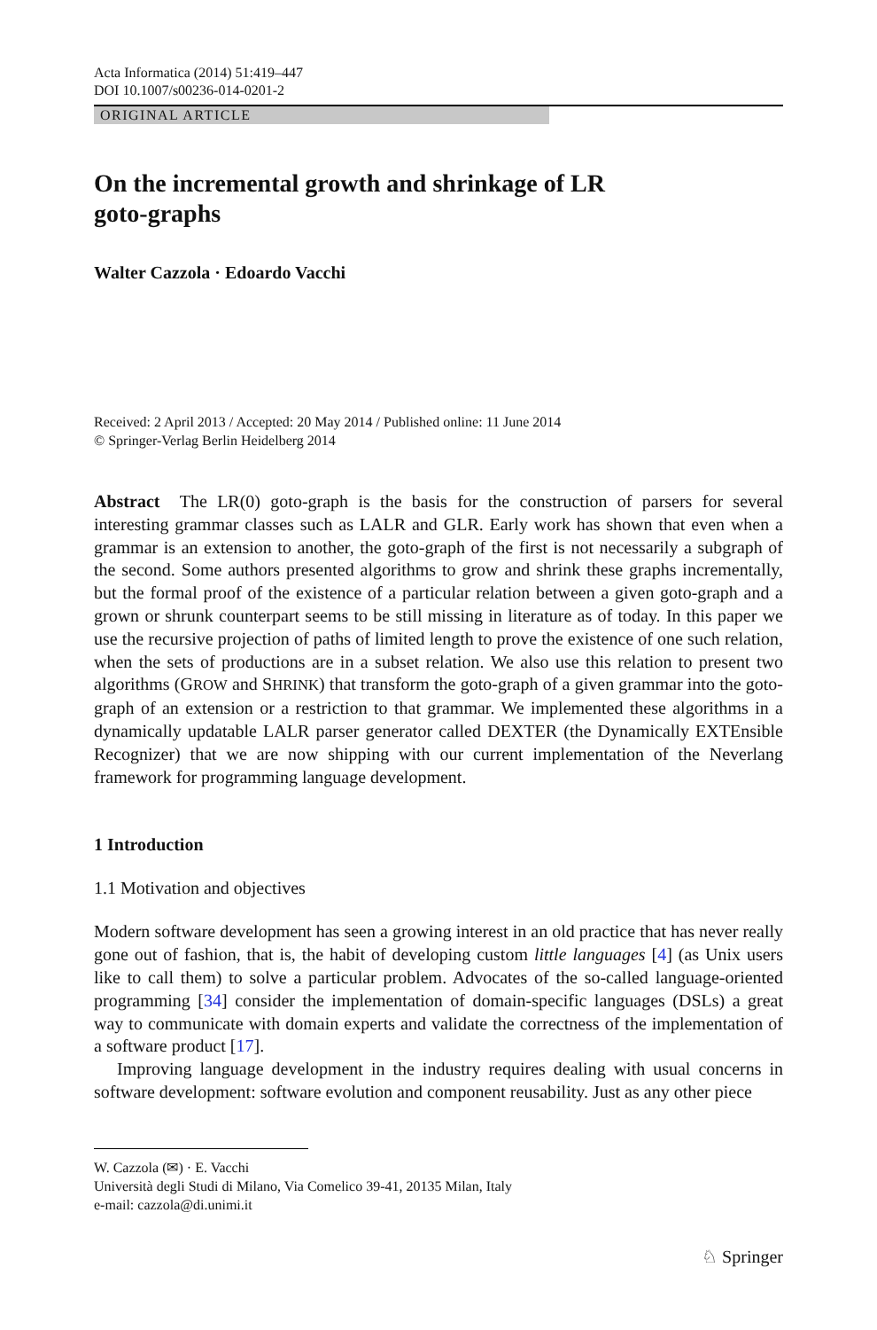Acta Informatica (2014) 51:419–447
DOI 10.1007/s00236-014-0201-2
ORIGINAL ARTICLE
On the incremental growth and shrinkage of LR
goto-graphs
Walter Cazzola · Edoardo Vacchi
Received: 2 April 2013 / Accepted: 20 May 2014 / Published online: 11 June 2014
© Springer-Verlag Berlin Heidelberg 2014
Abstract The LR(0) goto-graph is the basis for the construction of parsers for several interesting grammar classes such as LALR and GLR. Early work has shown that even when a grammar is an extension to another, the goto-graph of the first is not necessarily a subgraph of the second. Some authors presented algorithms to grow and shrink these graphs incrementally, but the formal proof of the existence of a particular relation between a given goto-graph and a grown or shrunk counterpart seems to be still missing in literature as of today. In this paper we use the recursive projection of paths of limited length to prove the existence of one such relation, when the sets of productions are in a subset relation. We also use this relation to present two algorithms (GROW and SHRINK) that transform the goto-graph of a given grammar into the goto-graph of an extension or a restriction to that grammar. We implemented these algorithms in a dynamically updatable LALR parser generator called DEXTER (the Dynamically EXTEnsible Recognizer) that we are now shipping with our current implementation of the Neverlang framework for programming language development.
1 Introduction
1.1 Motivation and objectives
Modern software development has seen a growing interest in an old practice that has never really gone out of fashion, that is, the habit of developing custom little languages [4] (as Unix users like to call them) to solve a particular problem. Advocates of the so-called language-oriented programming [34] consider the implementation of domain-specific languages (DSLs) a great way to communicate with domain experts and validate the correctness of the implementation of a software product [17].
Improving language development in the industry requires dealing with usual concerns in software development: software evolution and component reusability. Just as any other piece
W. Cazzola (✉) · E. Vacchi
Università degli Studi di Milano, Via Comelico 39-41, 20135 Milan, Italy
e-mail: cazzola@di.unimi.it
♘ Springer